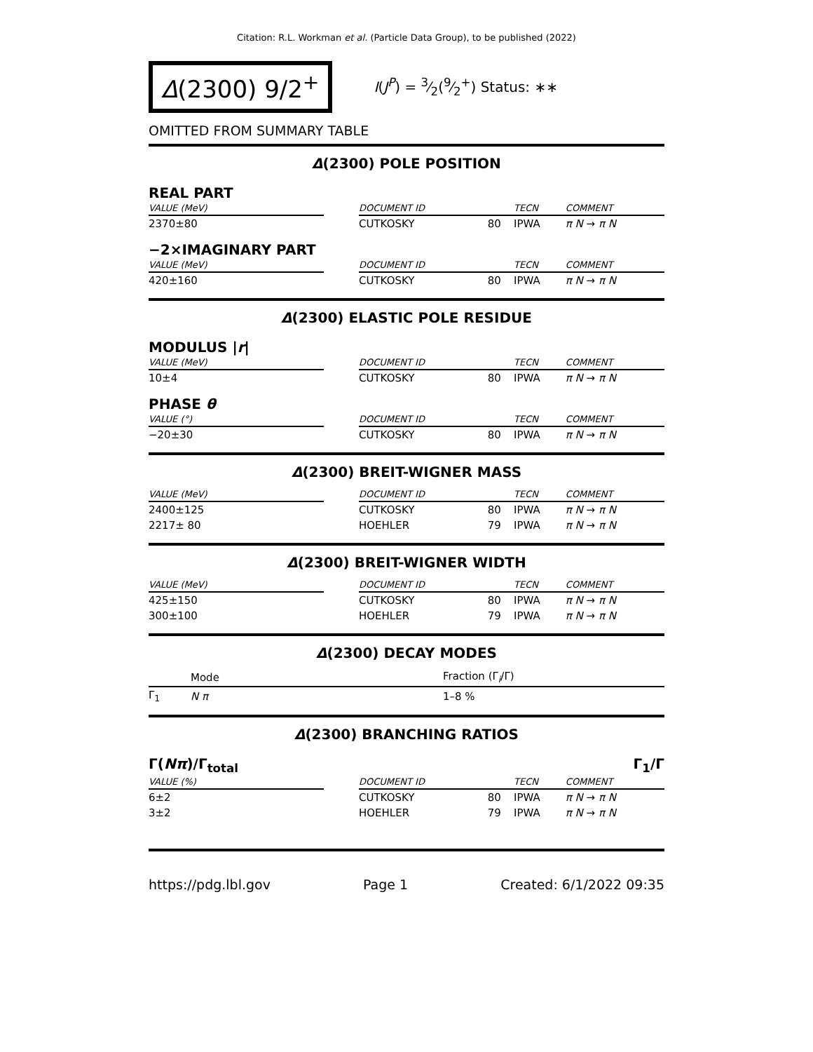Citation: R.L. Workman et al. (Particle Data Group), to be published (2022)
Δ(2300) 9/2<sup>+</sup>
I(J<sup>P</sup>) = 3⁄2(9⁄2<sup>+</sup>) Status: ∗∗
OMITTED FROM SUMMARY TABLE
Δ(2300) POLE POSITION
REAL PART
| VALUE (MeV) | | DOCUMENT ID | | TECN | COMMENT |
| --- | --- | --- | --- | --- | --- |
| 2370±80 | | CUTKOSKY | 80 | IPWA | π N → π N |
−2×IMAGINARY PART
| VALUE (MeV) | | DOCUMENT ID | | TECN | COMMENT |
| --- | --- | --- | --- | --- | --- |
| 420±160 | | CUTKOSKY | 80 | IPWA | π N → π N |
Δ(2300) ELASTIC POLE RESIDUE
MODULUS |r|
| VALUE (MeV) | | DOCUMENT ID | | TECN | COMMENT |
| --- | --- | --- | --- | --- | --- |
| 10±4 | | CUTKOSKY | 80 | IPWA | π N → π N |
PHASE θ
| VALUE (°) | | DOCUMENT ID | | TECN | COMMENT |
| --- | --- | --- | --- | --- | --- |
| −20±30 | | CUTKOSKY | 80 | IPWA | π N → π N |
Δ(2300) BREIT-WIGNER MASS
| VALUE (MeV) | | DOCUMENT ID | | TECN | COMMENT |
| --- | --- | --- | --- | --- | --- |
| 2400±125 | | CUTKOSKY | 80 | IPWA | π N → π N |
| 2217± 80 | | HOEHLER | 79 | IPWA | π N → π N |
Δ(2300) BREIT-WIGNER WIDTH
| VALUE (MeV) | | DOCUMENT ID | | TECN | COMMENT |
| --- | --- | --- | --- | --- | --- |
| 425±150 | | CUTKOSKY | 80 | IPWA | π N → π N |
| 300±100 | | HOEHLER | 79 | IPWA | π N → π N |
Δ(2300) DECAY MODES
| | Mode | Fraction (Γ<sub>i</sub>/Γ) |
| --- | --- | --- |
| Γ<sub>1</sub> | N π | 1–8 % |
Δ(2300) BRANCHING RATIOS
Γ(Nπ)/Γ<sub>total</sub> Γ<sub>1</sub>/Γ
| VALUE (%) | | DOCUMENT ID | | TECN | COMMENT |
| --- | --- | --- | --- | --- | --- |
| 6±2 | | CUTKOSKY | 80 | IPWA | π N → π N |
| 3±2 | | HOEHLER | 79 | IPWA | π N → π N |
https://pdg.lbl.gov Page 1 Created: 6/1/2022 09:35